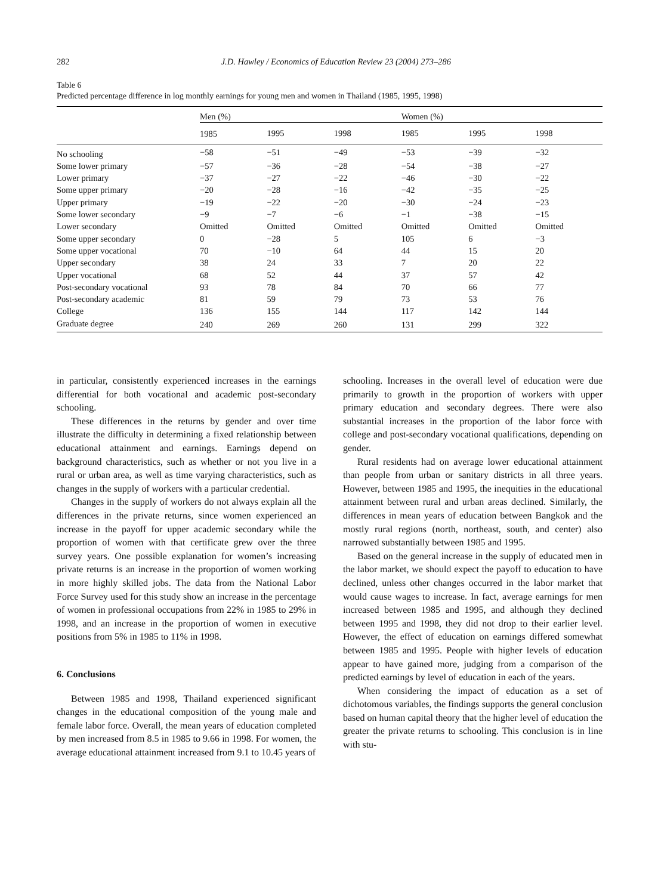282 J.D. Hawley / Economics of Education Review 23 (2004) 273–286
Table 6
Predicted percentage difference in log monthly earnings for young men and women in Thailand (1985, 1995, 1998)
| | Men (%) | | | Women (%) | | |
| --- | --- | --- | --- | --- | --- | --- |
| | 1985 | 1995 | 1998 | 1985 | 1995 | 1998 |
| No schooling | −58 | −51 | −49 | −53 | −39 | −32 |
| Some lower primary | −57 | −36 | −28 | −54 | −38 | −27 |
| Lower primary | −37 | −27 | −22 | −46 | −30 | −22 |
| Some upper primary | −20 | −28 | −16 | −42 | −35 | −25 |
| Upper primary | −19 | −22 | −20 | −30 | −24 | −23 |
| Some lower secondary | −9 | −7 | −6 | −1 | −38 | −15 |
| Lower secondary | Omitted | Omitted | Omitted | Omitted | Omitted | Omitted |
| Some upper secondary | 0 | −28 | 5 | 105 | 6 | −3 |
| Some upper vocational | 70 | −10 | 64 | 44 | 15 | 20 |
| Upper secondary | 38 | 24 | 33 | 7 | 20 | 22 |
| Upper vocational | 68 | 52 | 44 | 37 | 57 | 42 |
| Post-secondary vocational | 93 | 78 | 84 | 70 | 66 | 77 |
| Post-secondary academic | 81 | 59 | 79 | 73 | 53 | 76 |
| College | 136 | 155 | 144 | 117 | 142 | 144 |
| Graduate degree | 240 | 269 | 260 | 131 | 299 | 322 |
in particular, consistently experienced increases in the earnings differential for both vocational and academic post-secondary schooling.
These differences in the returns by gender and over time illustrate the difficulty in determining a fixed relationship between educational attainment and earnings. Earnings depend on background characteristics, such as whether or not you live in a rural or urban area, as well as time varying characteristics, such as changes in the supply of workers with a particular credential.
Changes in the supply of workers do not always explain all the differences in the private returns, since women experienced an increase in the payoff for upper academic secondary while the proportion of women with that certificate grew over the three survey years. One possible explanation for women’s increasing private returns is an increase in the proportion of women working in more highly skilled jobs. The data from the National Labor Force Survey used for this study show an increase in the percentage of women in professional occupations from 22% in 1985 to 29% in 1998, and an increase in the proportion of women in executive positions from 5% in 1985 to 11% in 1998.
6. Conclusions
Between 1985 and 1998, Thailand experienced significant changes in the educational composition of the young male and female labor force. Overall, the mean years of education completed by men increased from 8.5 in 1985 to 9.66 in 1998. For women, the average educational attainment increased from 9.1 to 10.45 years of
schooling. Increases in the overall level of education were due primarily to growth in the proportion of workers with upper primary education and secondary degrees. There were also substantial increases in the proportion of the labor force with college and post-secondary vocational qualifications, depending on gender.
Rural residents had on average lower educational attainment than people from urban or sanitary districts in all three years. However, between 1985 and 1995, the inequities in the educational attainment between rural and urban areas declined. Similarly, the differences in mean years of education between Bangkok and the mostly rural regions (north, northeast, south, and center) also narrowed substantially between 1985 and 1995.
Based on the general increase in the supply of educated men in the labor market, we should expect the payoff to education to have declined, unless other changes occurred in the labor market that would cause wages to increase. In fact, average earnings for men increased between 1985 and 1995, and although they declined between 1995 and 1998, they did not drop to their earlier level. However, the effect of education on earnings differed somewhat between 1985 and 1995. People with higher levels of education appear to have gained more, judging from a comparison of the predicted earnings by level of education in each of the years.
When considering the impact of education as a set of dichotomous variables, the findings supports the general conclusion based on human capital theory that the higher level of education the greater the private returns to schooling. This conclusion is in line with stu-